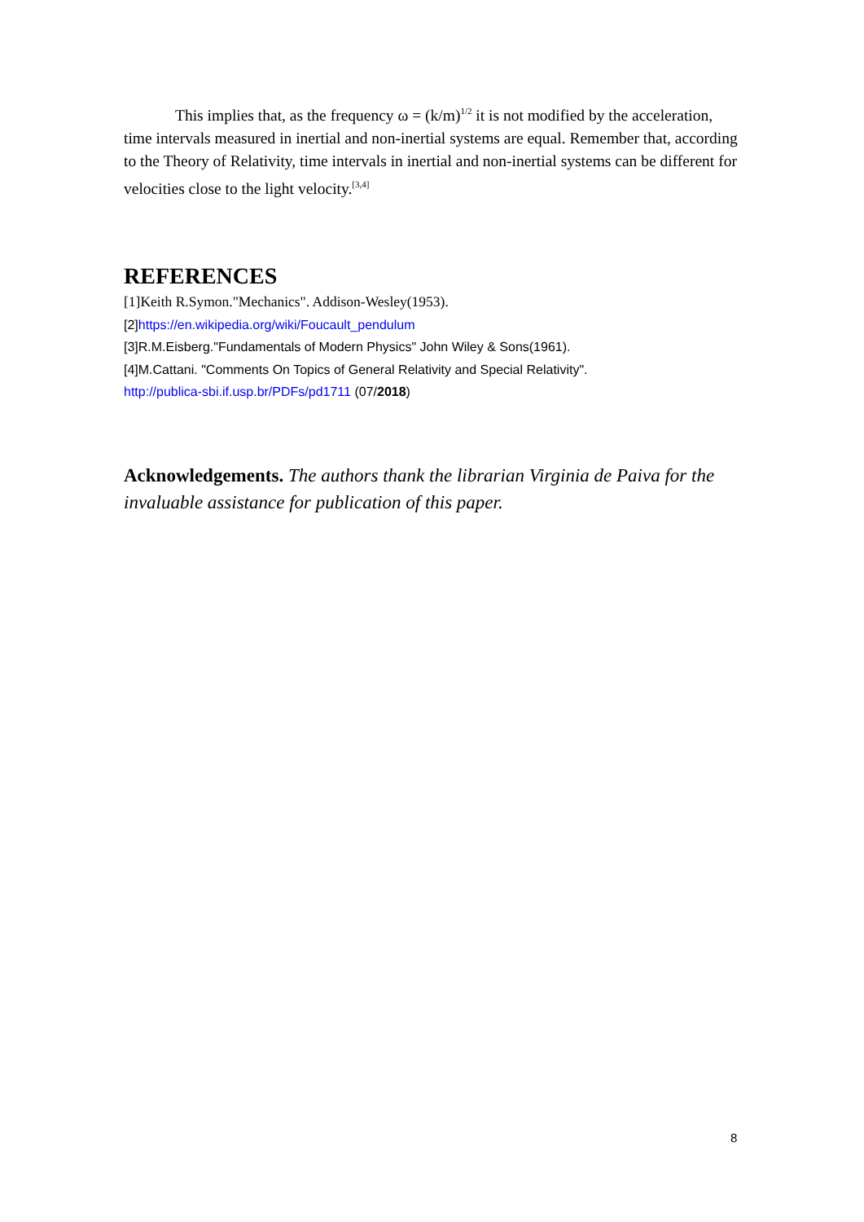This implies that, as the frequency ω = (k/m)<sup>1/2</sup> it is not modified by the acceleration, time intervals measured in inertial and non-inertial systems are equal. Remember that, according to the Theory of Relativity, time intervals in inertial and non-inertial systems can be different for velocities close to the light velocity.<sup>[3,4]</sup>
REFERENCES
[1]Keith R.Symon."Mechanics". Addison-Wesley(1953).
[2]https://en.wikipedia.org/wiki/Foucault_pendulum
[3]R.M.Eisberg."Fundamentals of Modern Physics" John Wiley & Sons(1961).
[4]M.Cattani. "Comments On Topics of General Relativity and Special Relativity".
http://publica-sbi.if.usp.br/PDFs/pd1711 (07/2018)
Acknowledgements. The authors thank the librarian Virginia de Paiva for the invaluable assistance for publication of this paper.
8